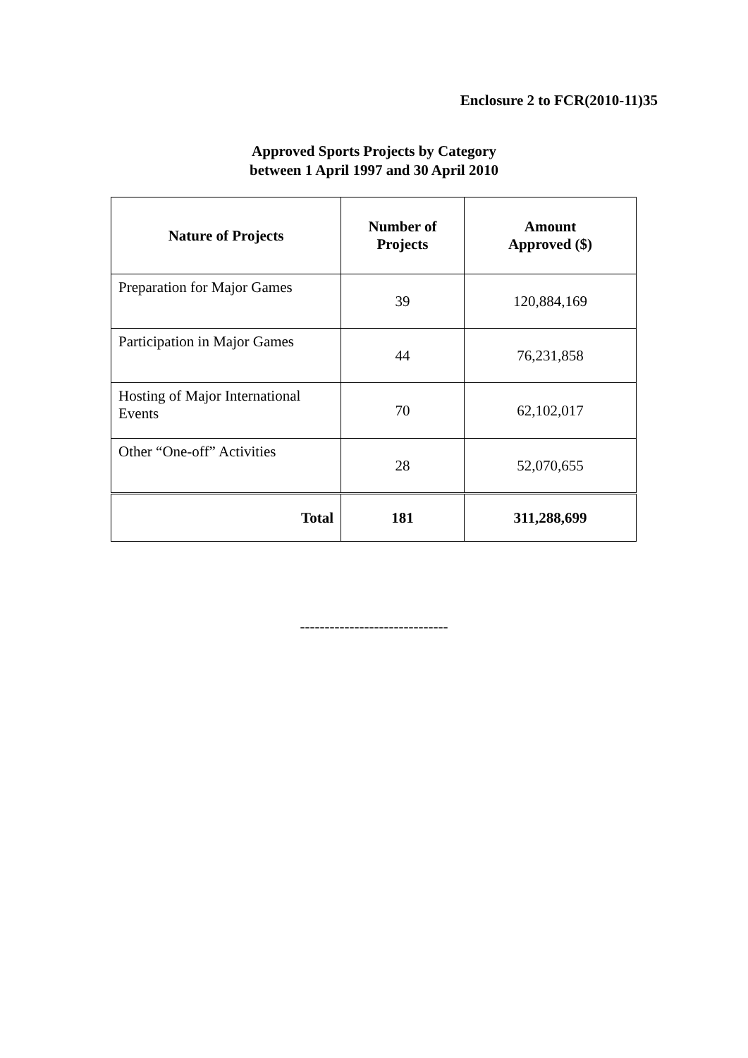Enclosure 2 to FCR(2010-11)35
Approved Sports Projects by Category
between 1 April 1997 and 30 April 2010
| Nature of Projects | Number of Projects | Amount Approved ($) |
| --- | --- | --- |
| Preparation for Major Games | 39 | 120,884,169 |
| Participation in Major Games | 44 | 76,231,858 |
| Hosting of Major International Events | 70 | 62,102,017 |
| Other “One-off” Activities | 28 | 52,070,655 |
| Total | 181 | 311,288,699 |
------------------------------